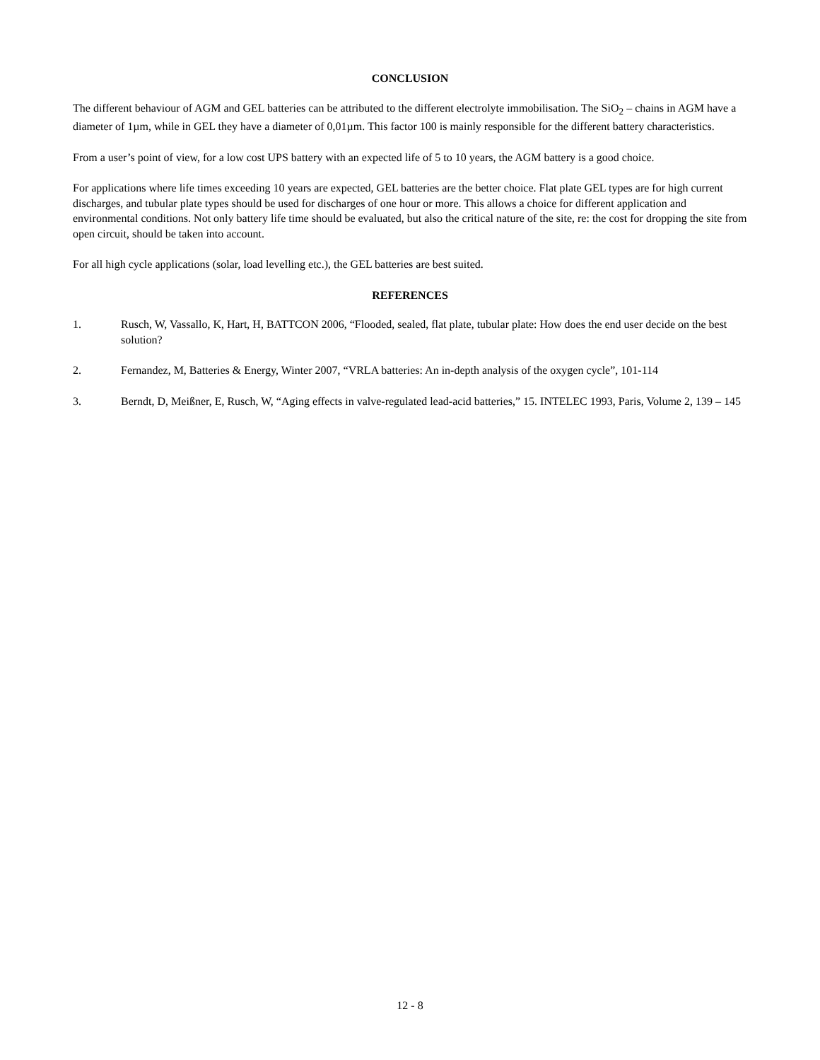CONCLUSION
The different behaviour of AGM and GEL batteries can be attributed to the different electrolyte immobilisation. The SiO<sub>2</sub> – chains in AGM have a diameter of 1µm, while in GEL they have a diameter of 0,01µm. This factor 100 is mainly responsible for the different battery characteristics.
From a user’s point of view, for a low cost UPS battery with an expected life of 5 to 10 years, the AGM battery is a good choice.
For applications where life times exceeding 10 years are expected, GEL batteries are the better choice. Flat plate GEL types are for high current discharges, and tubular plate types should be used for discharges of one hour or more. This allows a choice for different application and environmental conditions. Not only battery life time should be evaluated, but also the critical nature of the site, re: the cost for dropping the site from open circuit, should be taken into account.
For all high cycle applications (solar, load levelling etc.), the GEL batteries are best suited.
REFERENCES
1. Rusch, W, Vassallo, K, Hart, H, BATTCON 2006, “Flooded, sealed, flat plate, tubular plate: How does the end user decide on the best solution?
2. Fernandez, M, Batteries & Energy, Winter 2007, “VRLA batteries: An in-depth analysis of the oxygen cycle”, 101-114
3. Berndt, D, Meißner, E, Rusch, W, “Aging effects in valve-regulated lead-acid batteries,” 15. INTELEC 1993, Paris, Volume 2, 139 – 145
12 - 8